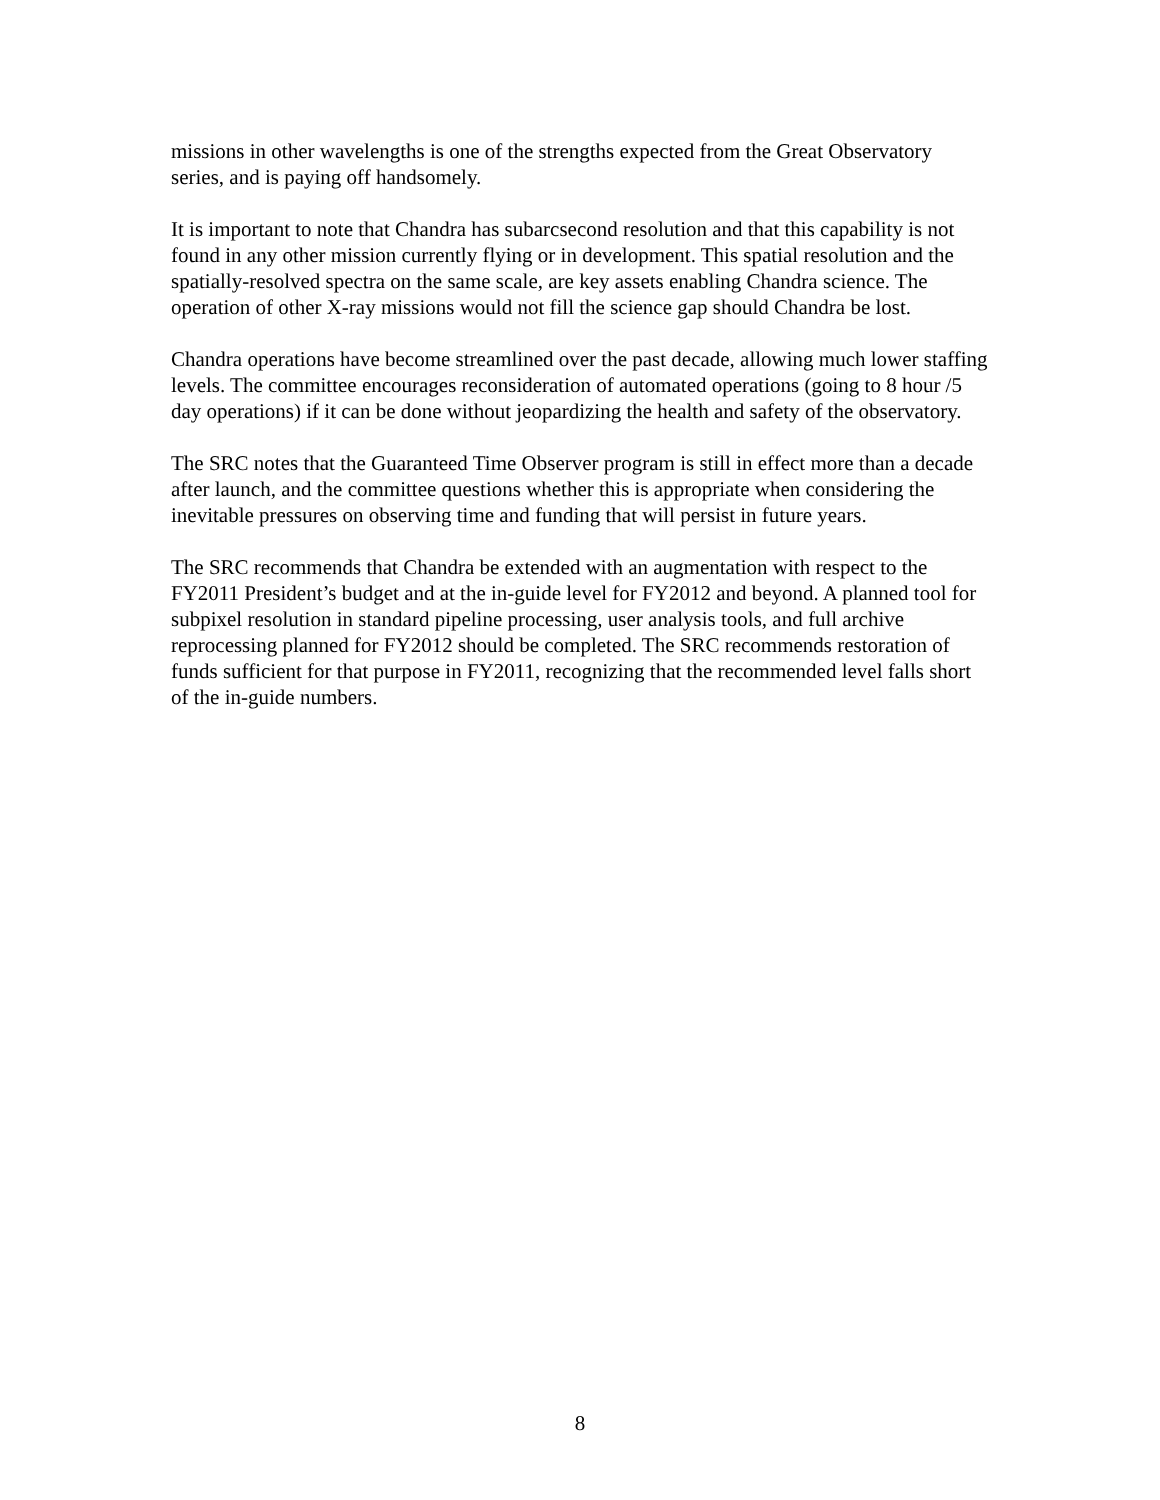missions in other wavelengths is one of the strengths expected from the Great Observatory series, and is paying off handsomely.
It is important to note that Chandra has subarcsecond resolution and that this capability is not found in any other mission currently flying or in development. This spatial resolution and the spatially-resolved spectra on the same scale, are key assets enabling Chandra science. The operation of other X-ray missions would not fill the science gap should Chandra be lost.
Chandra operations have become streamlined over the past decade, allowing much lower staffing levels. The committee encourages reconsideration of automated operations (going to 8 hour /5 day operations) if it can be done without jeopardizing the health and safety of the observatory.
The SRC notes that the Guaranteed Time Observer program is still in effect more than a decade after launch, and the committee questions whether this is appropriate when considering the inevitable pressures on observing time and funding that will persist in future years.
The SRC recommends that Chandra be extended with an augmentation with respect to the FY2011 President’s budget and at the in-guide level for FY2012 and beyond. A planned tool for subpixel resolution in standard pipeline processing, user analysis tools, and full archive reprocessing planned for FY2012 should be completed. The SRC recommends restoration of funds sufficient for that purpose in FY2011, recognizing that the recommended level falls short of the in-guide numbers.
8